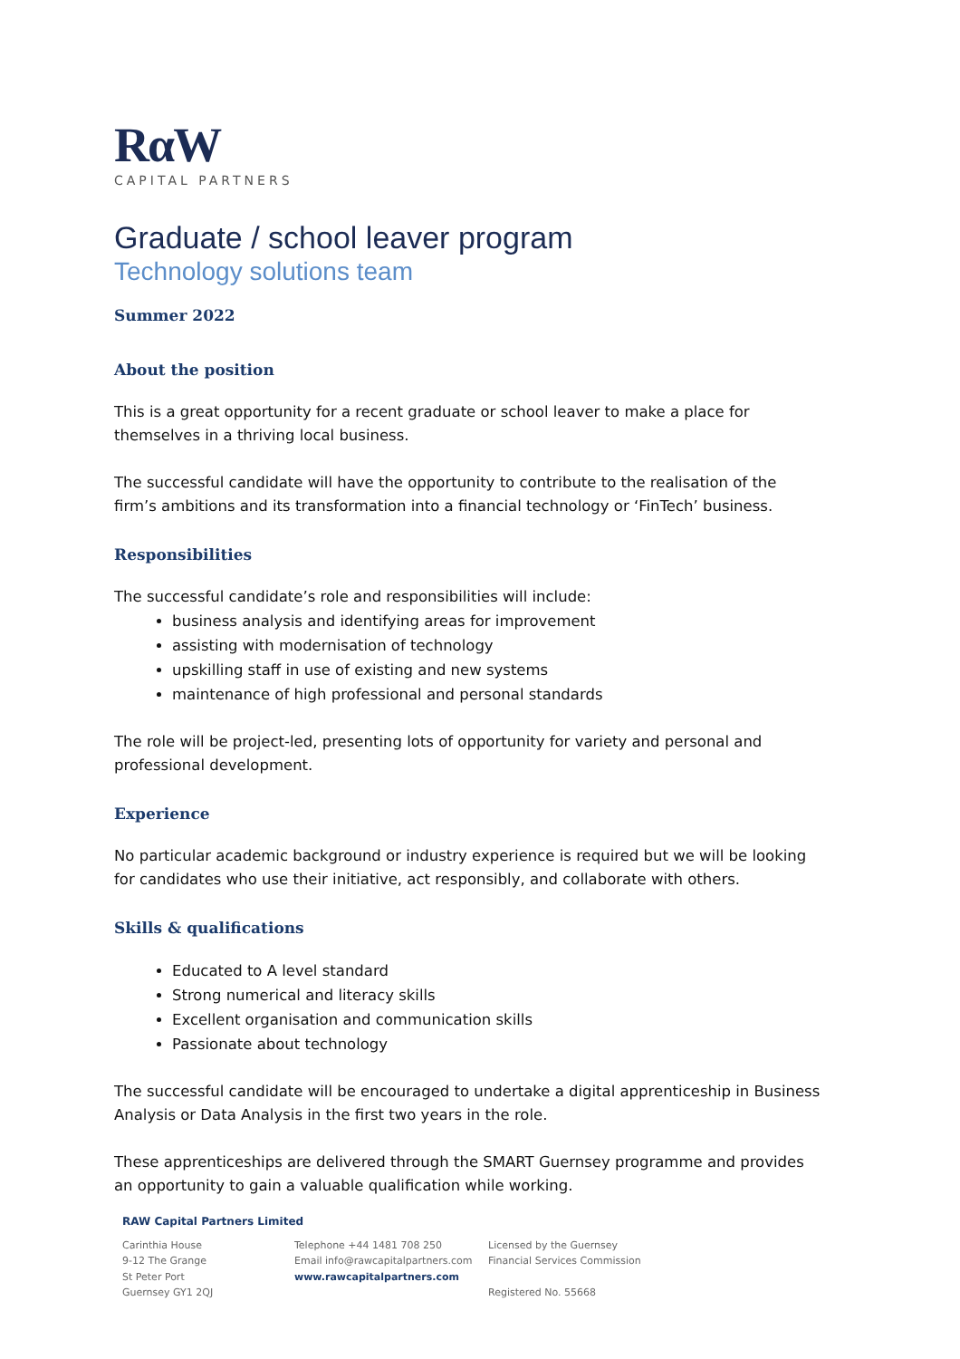RαW
CAPITAL PARTNERS
Graduate / school leaver program
Technology solutions team
Summer 2022
About the position
This is a great opportunity for a recent graduate or school leaver to make a place for themselves in a thriving local business.
The successful candidate will have the opportunity to contribute to the realisation of the firm’s ambitions and its transformation into a financial technology or ‘FinTech’ business.
Responsibilities
The successful candidate’s role and responsibilities will include:
business analysis and identifying areas for improvement
assisting with modernisation of technology
upskilling staff in use of existing and new systems
maintenance of high professional and personal standards
The role will be project-led, presenting lots of opportunity for variety and personal and professional development.
Experience
No particular academic background or industry experience is required but we will be looking for candidates who use their initiative, act responsibly, and collaborate with others.
Skills & qualifications
Educated to A level standard
Strong numerical and literacy skills
Excellent organisation and communication skills
Passionate about technology
The successful candidate will be encouraged to undertake a digital apprenticeship in Business Analysis or Data Analysis in the first two years in the role.
These apprenticeships are delivered through the SMART Guernsey programme and provides an opportunity to gain a valuable qualification while working.
RAW Capital Partners Limited
Carinthia House
9-12 The Grange
St Peter Port
Guernsey GY1 2QJ
Telephone +44 1481 708 250
Email info@rawcapitalpartners.com
www.rawcapitalpartners.com
Licensed by the Guernsey
Financial Services Commission
Registered No. 55668